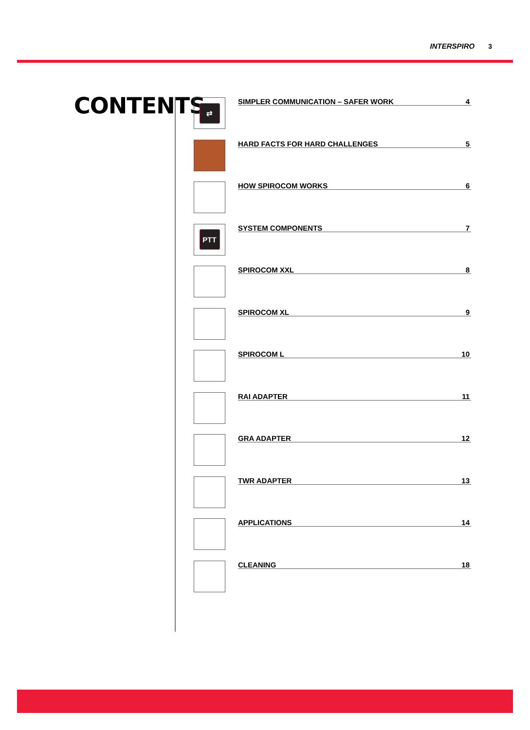INTERSPIRO 3
CONTENTS
⇄
SIMPLER COMMUNICATION – SAFER WORK 4
HARD FACTS FOR HARD CHALLENGES 5
HOW SPIROCOM WORKS 6
PTT
SYSTEM COMPONENTS 7
SPIROCOM XXL 8
SPIROCOM XL 9
SPIROCOM L 10
RAI ADAPTER 11
GRA ADAPTER 12
TWR ADAPTER 13
APPLICATIONS 14
CLEANING 18